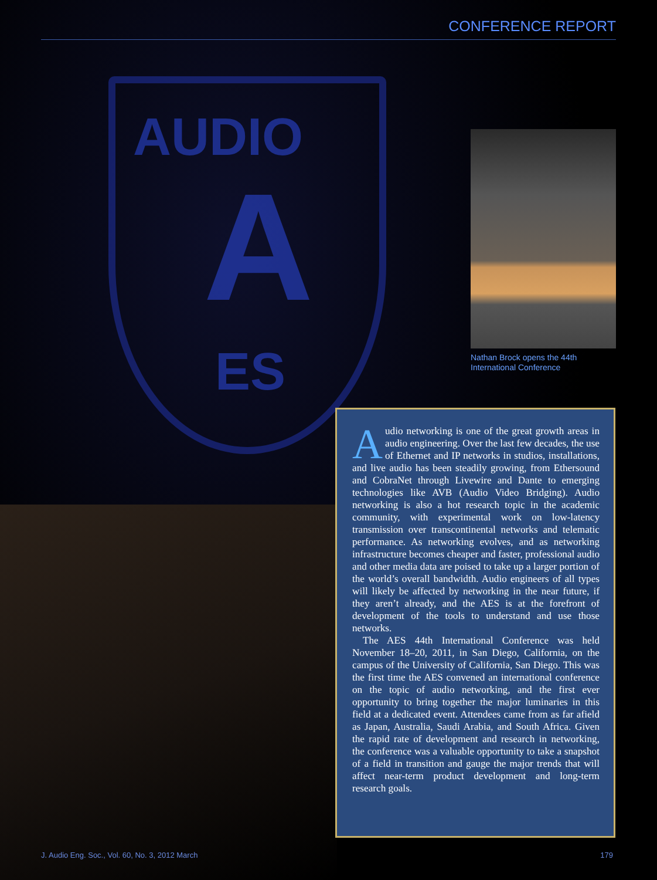CONFERENCE REPORT
AUDIO
A
ES
Nathan Brock opens the 44th
International Conference
Audio networking is one of the great growth areas in audio engineering. Over the last few decades, the use of Ethernet and IP networks in studios, installations, and live audio has been steadily growing, from Ethersound and CobraNet through Livewire and Dante to emerging technologies like AVB (Audio Video Bridging). Audio networking is also a hot research topic in the academic community, with experimental work on low-latency transmission over transcontinental networks and telematic performance. As networking evolves, and as networking infrastructure becomes cheaper and faster, professional audio and other media data are poised to take up a larger portion of the world’s overall bandwidth. Audio engineers of all types will likely be affected by networking in the near future, if they aren’t already, and the AES is at the forefront of development of the tools to understand and use those networks.
The AES 44th International Conference was held November 18–20, 2011, in San Diego, California, on the campus of the University of California, San Diego. This was the first time the AES convened an international conference on the topic of audio networking, and the first ever opportunity to bring together the major luminaries in this field at a dedicated event. Attendees came from as far afield as Japan, Australia, Saudi Arabia, and South Africa. Given the rapid rate of development and research in networking, the conference was a valuable opportunity to take a snapshot of a field in transition and gauge the major trends that will affect near-term product development and long-term research goals.
J. Audio Eng. Soc., Vol. 60, No. 3, 2012 March 179